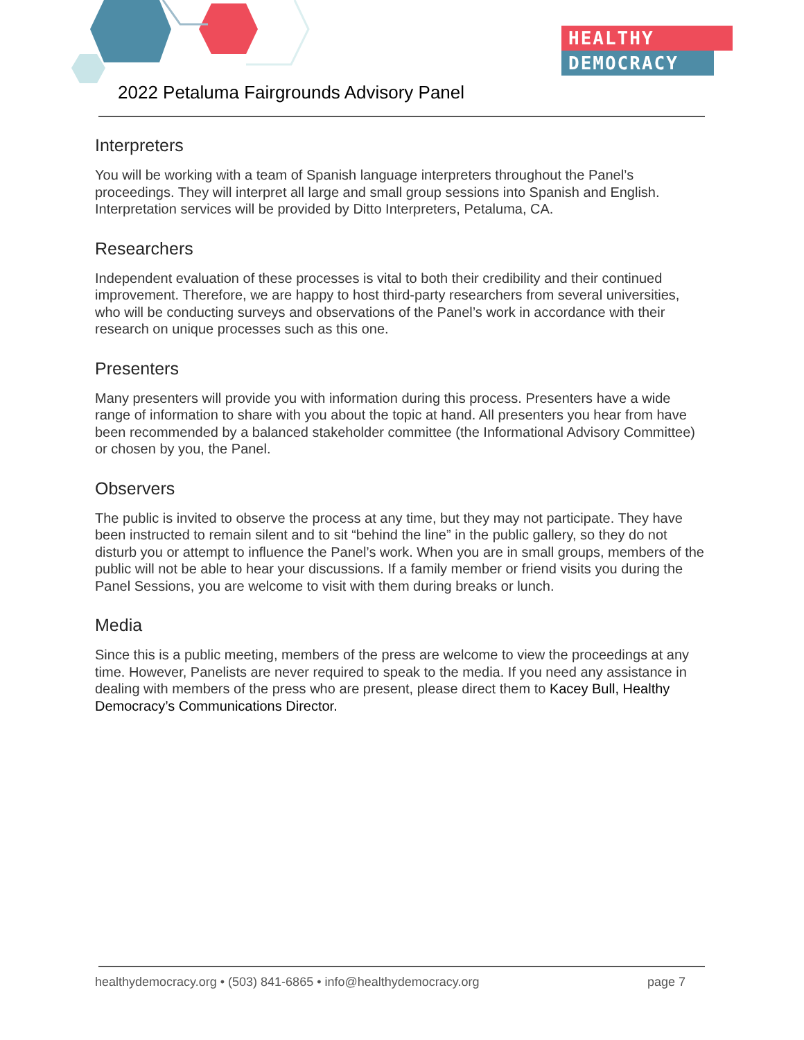HEALTHY
DEMOCRACY
2022 Petaluma Fairgrounds Advisory Panel
Interpreters
You will be working with a team of Spanish language interpreters throughout the Panel’s proceedings. They will interpret all large and small group sessions into Spanish and English. Interpretation services will be provided by Ditto Interpreters, Petaluma, CA.
Researchers
Independent evaluation of these processes is vital to both their credibility and their continued improvement. Therefore, we are happy to host third-party researchers from several universities, who will be conducting surveys and observations of the Panel’s work in accordance with their research on unique processes such as this one.
Presenters
Many presenters will provide you with information during this process. Presenters have a wide range of information to share with you about the topic at hand. All presenters you hear from have been recommended by a balanced stakeholder committee (the Informational Advisory Committee) or chosen by you, the Panel.
Observers
The public is invited to observe the process at any time, but they may not participate. They have been instructed to remain silent and to sit “behind the line” in the public gallery, so they do not disturb you or attempt to influence the Panel’s work. When you are in small groups, members of the public will not be able to hear your discussions. If a family member or friend visits you during the Panel Sessions, you are welcome to visit with them during breaks or lunch.
Media
Since this is a public meeting, members of the press are welcome to view the proceedings at any time. However, Panelists are never required to speak to the media. If you need any assistance in dealing with members of the press who are present, please direct them to Kacey Bull, Healthy Democracy’s Communications Director.
healthydemocracy.org • (503) 841-6865 • info@healthydemocracy.org page 7